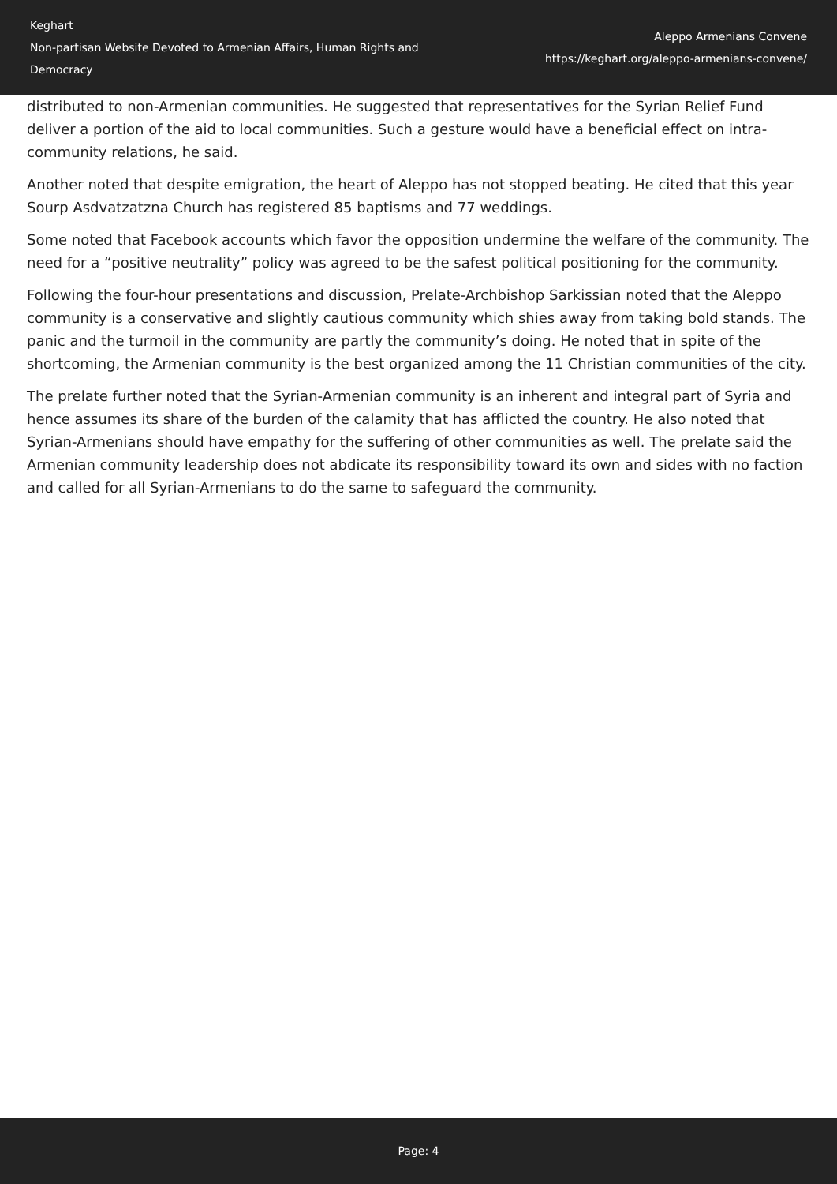Keghart
Non-partisan Website Devoted to Armenian Affairs, Human Rights and Democracy
Aleppo Armenians Convene
https://keghart.org/aleppo-armenians-convene/
distributed to non-Armenian communities. He suggested that representatives for the Syrian Relief Fund deliver a portion of the aid to local communities. Such a gesture would have a beneficial effect on intra-community relations, he said.
Another noted that despite emigration, the heart of Aleppo has not stopped beating. He cited that this year Sourp Asdvatzatzna Church has registered 85 baptisms and 77 weddings.
Some noted that Facebook accounts which favor the opposition undermine the welfare of the community. The need for a “positive neutrality” policy was agreed to be the safest political positioning for the community.
Following the four-hour presentations and discussion, Prelate-Archbishop Sarkissian noted that the Aleppo community is a conservative and slightly cautious community which shies away from taking bold stands. The panic and the turmoil in the community are partly the community’s doing. He noted that in spite of the shortcoming, the Armenian community is the best organized among the 11 Christian communities of the city.
The prelate further noted that the Syrian-Armenian community is an inherent and integral part of Syria and hence assumes its share of the burden of the calamity that has afflicted the country. He also noted that Syrian-Armenians should have empathy for the suffering of other communities as well. The prelate said the Armenian community leadership does not abdicate its responsibility toward its own and sides with no faction and called for all Syrian-Armenians to do the same to safeguard the community.
Page: 4